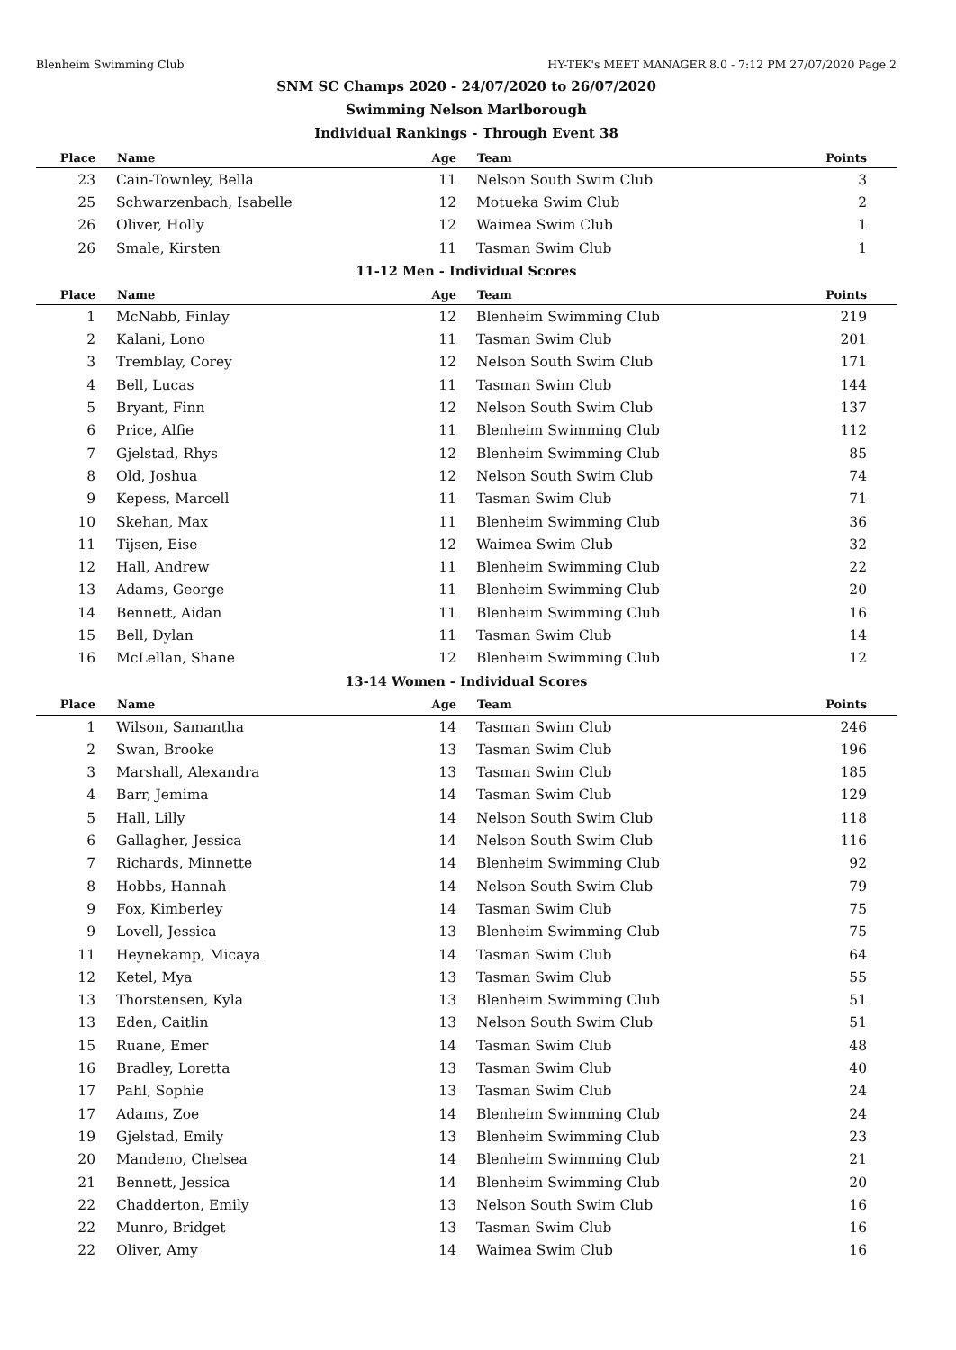Blenheim Swimming Club HY-TEK's MEET MANAGER 8.0 - 7:12 PM 27/07/2020 Page 2
SNM SC Champs 2020 - 24/07/2020 to 26/07/2020
Swimming Nelson Marlborough
Individual Rankings - Through Event 38
| Place | Name | Age | Team | Points |
| --- | --- | --- | --- | --- |
| 23 | Cain-Townley, Bella | 11 | Nelson South Swim Club | 3 |
| 25 | Schwarzenbach, Isabelle | 12 | Motueka Swim Club | 2 |
| 26 | Oliver, Holly | 12 | Waimea Swim Club | 1 |
| 26 | Smale, Kirsten | 11 | Tasman Swim Club | 1 |
| 11-12 Men - Individual Scores | | | | |
| Place | Name | Age | Team | Points |
| 1 | McNabb, Finlay | 12 | Blenheim Swimming Club | 219 |
| 2 | Kalani, Lono | 11 | Tasman Swim Club | 201 |
| 3 | Tremblay, Corey | 12 | Nelson South Swim Club | 171 |
| 4 | Bell, Lucas | 11 | Tasman Swim Club | 144 |
| 5 | Bryant, Finn | 12 | Nelson South Swim Club | 137 |
| 6 | Price, Alfie | 11 | Blenheim Swimming Club | 112 |
| 7 | Gjelstad, Rhys | 12 | Blenheim Swimming Club | 85 |
| 8 | Old, Joshua | 12 | Nelson South Swim Club | 74 |
| 9 | Kepess, Marcell | 11 | Tasman Swim Club | 71 |
| 10 | Skehan, Max | 11 | Blenheim Swimming Club | 36 |
| 11 | Tijsen, Eise | 12 | Waimea Swim Club | 32 |
| 12 | Hall, Andrew | 11 | Blenheim Swimming Club | 22 |
| 13 | Adams, George | 11 | Blenheim Swimming Club | 20 |
| 14 | Bennett, Aidan | 11 | Blenheim Swimming Club | 16 |
| 15 | Bell, Dylan | 11 | Tasman Swim Club | 14 |
| 16 | McLellan, Shane | 12 | Blenheim Swimming Club | 12 |
| 13-14 Women - Individual Scores | | | | |
| Place | Name | Age | Team | Points |
| 1 | Wilson, Samantha | 14 | Tasman Swim Club | 246 |
| 2 | Swan, Brooke | 13 | Tasman Swim Club | 196 |
| 3 | Marshall, Alexandra | 13 | Tasman Swim Club | 185 |
| 4 | Barr, Jemima | 14 | Tasman Swim Club | 129 |
| 5 | Hall, Lilly | 14 | Nelson South Swim Club | 118 |
| 6 | Gallagher, Jessica | 14 | Nelson South Swim Club | 116 |
| 7 | Richards, Minnette | 14 | Blenheim Swimming Club | 92 |
| 8 | Hobbs, Hannah | 14 | Nelson South Swim Club | 79 |
| 9 | Fox, Kimberley | 14 | Tasman Swim Club | 75 |
| 9 | Lovell, Jessica | 13 | Blenheim Swimming Club | 75 |
| 11 | Heynekamp, Micaya | 14 | Tasman Swim Club | 64 |
| 12 | Ketel, Mya | 13 | Tasman Swim Club | 55 |
| 13 | Thorstensen, Kyla | 13 | Blenheim Swimming Club | 51 |
| 13 | Eden, Caitlin | 13 | Nelson South Swim Club | 51 |
| 15 | Ruane, Emer | 14 | Tasman Swim Club | 48 |
| 16 | Bradley, Loretta | 13 | Tasman Swim Club | 40 |
| 17 | Pahl, Sophie | 13 | Tasman Swim Club | 24 |
| 17 | Adams, Zoe | 14 | Blenheim Swimming Club | 24 |
| 19 | Gjelstad, Emily | 13 | Blenheim Swimming Club | 23 |
| 20 | Mandeno, Chelsea | 14 | Blenheim Swimming Club | 21 |
| 21 | Bennett, Jessica | 14 | Blenheim Swimming Club | 20 |
| 22 | Chadderton, Emily | 13 | Nelson South Swim Club | 16 |
| 22 | Munro, Bridget | 13 | Tasman Swim Club | 16 |
| 22 | Oliver, Amy | 14 | Waimea Swim Club | 16 |